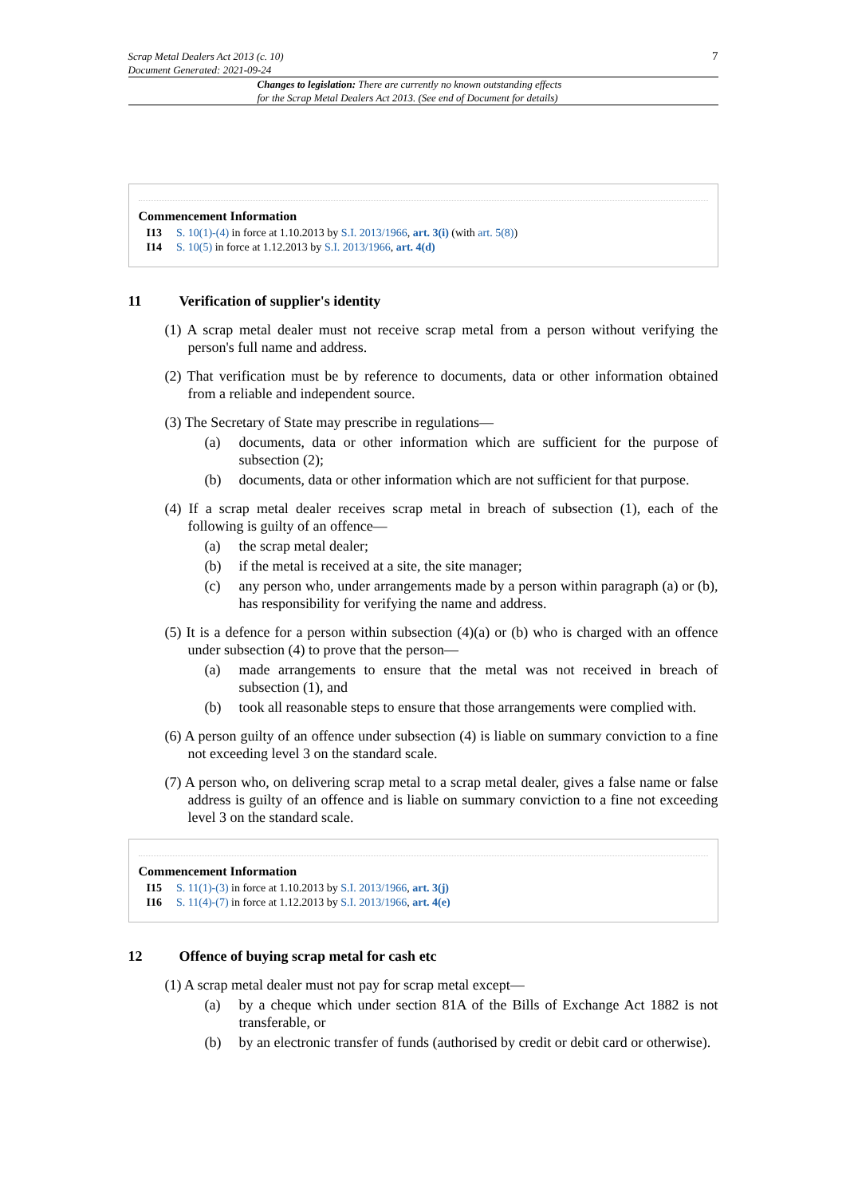Scrap Metal Dealers Act 2013 (c. 10)
Document Generated: 2021-09-24
7
Changes to legislation: There are currently no known outstanding effects
for the Scrap Metal Dealers Act 2013. (See end of Document for details)
Commencement Information
I13 S. 10(1)-(4) in force at 1.10.2013 by S.I. 2013/1966, art. 3(i) (with art. 5(8))
I14 S. 10(5) in force at 1.12.2013 by S.I. 2013/1966, art. 4(d)
11 Verification of supplier's identity
(1) A scrap metal dealer must not receive scrap metal from a person without verifying the person's full name and address.
(2) That verification must be by reference to documents, data or other information obtained from a reliable and independent source.
(3) The Secretary of State may prescribe in regulations—
(a) documents, data or other information which are sufficient for the purpose of subsection (2);
(b) documents, data or other information which are not sufficient for that purpose.
(4) If a scrap metal dealer receives scrap metal in breach of subsection (1), each of the following is guilty of an offence—
(a) the scrap metal dealer;
(b) if the metal is received at a site, the site manager;
(c) any person who, under arrangements made by a person within paragraph (a) or (b), has responsibility for verifying the name and address.
(5) It is a defence for a person within subsection (4)(a) or (b) who is charged with an offence under subsection (4) to prove that the person—
(a) made arrangements to ensure that the metal was not received in breach of subsection (1), and
(b) took all reasonable steps to ensure that those arrangements were complied with.
(6) A person guilty of an offence under subsection (4) is liable on summary conviction to a fine not exceeding level 3 on the standard scale.
(7) A person who, on delivering scrap metal to a scrap metal dealer, gives a false name or false address is guilty of an offence and is liable on summary conviction to a fine not exceeding level 3 on the standard scale.
Commencement Information
I15 S. 11(1)-(3) in force at 1.10.2013 by S.I. 2013/1966, art. 3(j)
I16 S. 11(4)-(7) in force at 1.12.2013 by S.I. 2013/1966, art. 4(e)
12 Offence of buying scrap metal for cash etc
(1) A scrap metal dealer must not pay for scrap metal except—
(a) by a cheque which under section 81A of the Bills of Exchange Act 1882 is not transferable, or
(b) by an electronic transfer of funds (authorised by credit or debit card or otherwise).